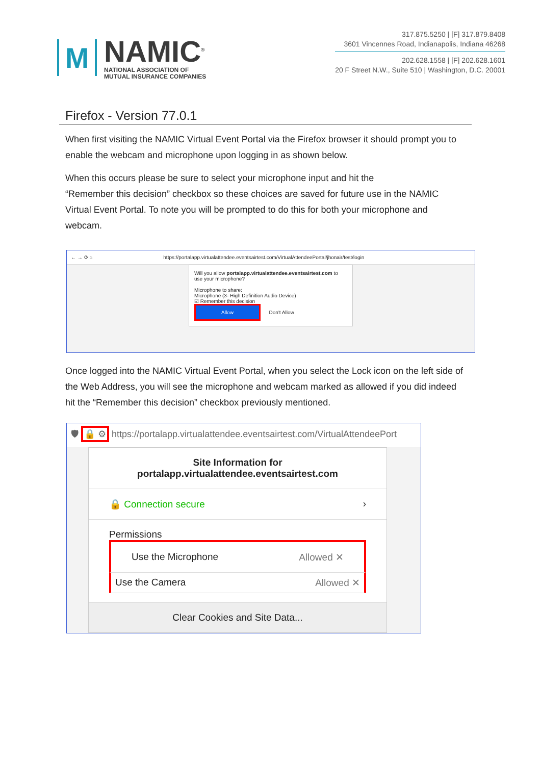M
NAMIC<sup>®</sup>
NATIONAL ASSOCIATION OF
MUTUAL INSURANCE COMPANIES
317.875.5250 | [F] 317.879.8408
3601 Vincennes Road, Indianapolis, Indiana 46268
202.628.1558 | [F] 202.628.1601
20 F Street N.W., Suite 510 | Washington, D.C. 20001
Firefox - Version 77.0.1
When first visiting the NAMIC Virtual Event Portal via the Firefox browser it should prompt you to enable the webcam and microphone upon logging in as shown below.
When this occurs please be sure to select your microphone input and hit the
“Remember this decision” checkbox so these choices are saved for future use in the NAMIC Virtual Event Portal. To note you will be prompted to do this for both your microphone and webcam.
← → ⟳ ⌂ https://portalapp.virtualattendee.eventsairtest.com/VirtualAttendeePortal/jhonair/test/login
Will you allow portalapp.virtualattendee.eventsairtest.com to use your microphone?
Microphone to share:
Microphone (3- High Definition Audio Device)
☑ Remember this decision
Allow Don't Allow
Once logged into the NAMIC Virtual Event Portal, when you select the Lock icon on the left side of the Web Address, you will see the microphone and webcam marked as allowed if you did indeed hit the “Remember this decision” checkbox previously mentioned.
🛡 🔒 ⚙ https://portalapp.virtualattendee.eventsairtest.com/VirtualAttendeePort
Site Information for
portalapp.virtualattendee.eventsairtest.com
🔒 Connection secure ›
Permissions
Use the Microphone Allowed ✕
Use the Camera Allowed ✕
Clear Cookies and Site Data...